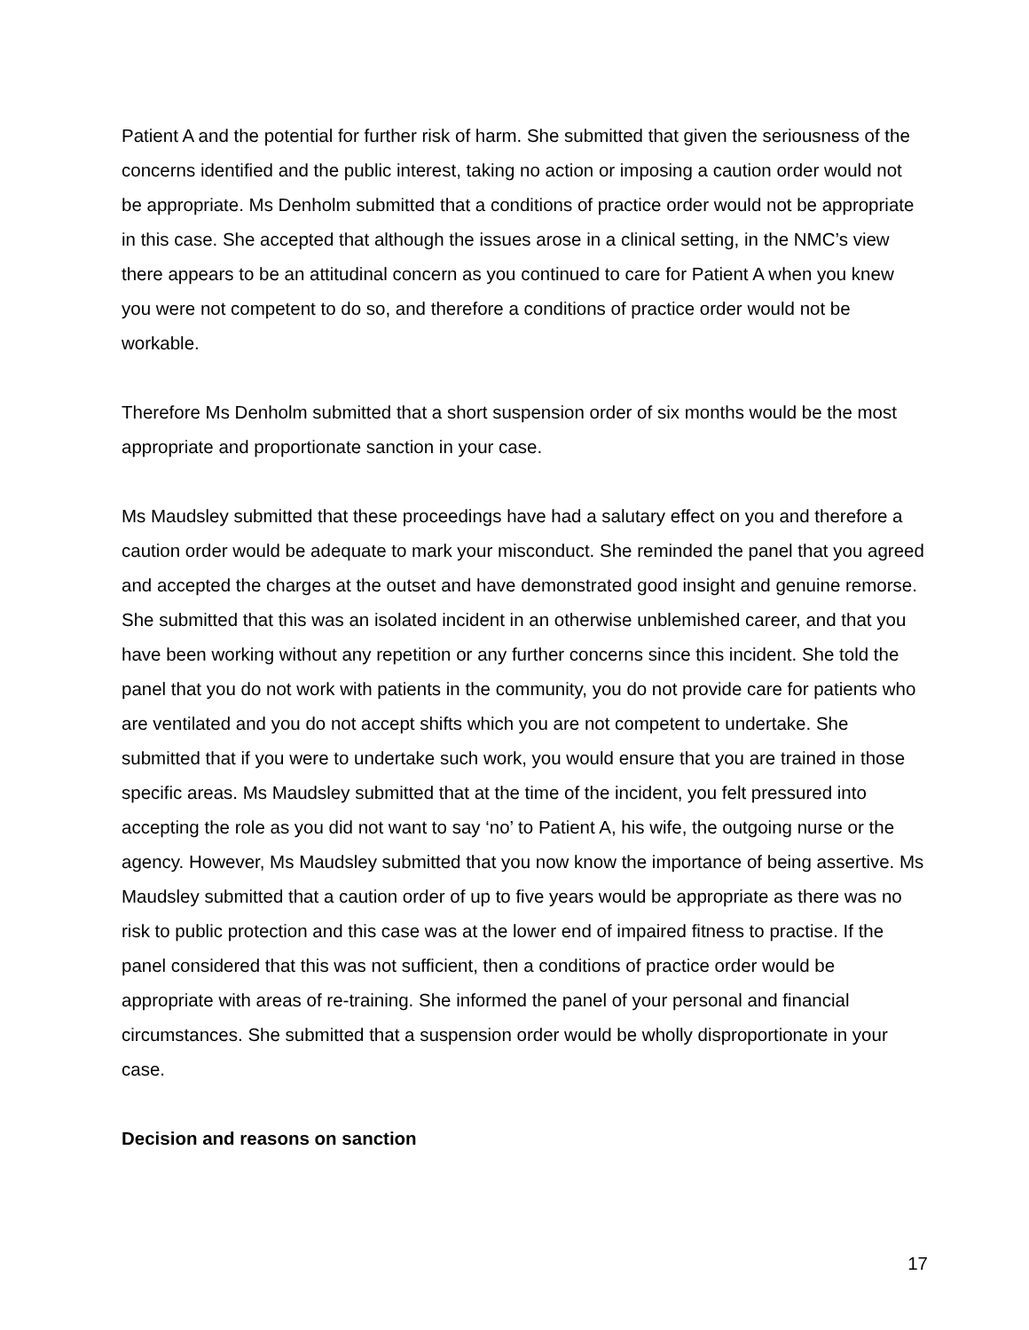Patient A and the potential for further risk of harm. She submitted that given the seriousness of the concerns identified and the public interest, taking no action or imposing a caution order would not be appropriate. Ms Denholm submitted that a conditions of practice order would not be appropriate in this case. She accepted that although the issues arose in a clinical setting, in the NMC’s view there appears to be an attitudinal concern as you continued to care for Patient A when you knew you were not competent to do so, and therefore a conditions of practice order would not be workable.
Therefore Ms Denholm submitted that a short suspension order of six months would be the most appropriate and proportionate sanction in your case.
Ms Maudsley submitted that these proceedings have had a salutary effect on you and therefore a caution order would be adequate to mark your misconduct. She reminded the panel that you agreed and accepted the charges at the outset and have demonstrated good insight and genuine remorse. She submitted that this was an isolated incident in an otherwise unblemished career, and that you have been working without any repetition or any further concerns since this incident. She told the panel that you do not work with patients in the community, you do not provide care for patients who are ventilated and you do not accept shifts which you are not competent to undertake. She submitted that if you were to undertake such work, you would ensure that you are trained in those specific areas. Ms Maudsley submitted that at the time of the incident, you felt pressured into accepting the role as you did not want to say ‘no’ to Patient A, his wife, the outgoing nurse or the agency. However, Ms Maudsley submitted that you now know the importance of being assertive. Ms Maudsley submitted that a caution order of up to five years would be appropriate as there was no risk to public protection and this case was at the lower end of impaired fitness to practise. If the panel considered that this was not sufficient, then a conditions of practice order would be appropriate with areas of re-training. She informed the panel of your personal and financial circumstances. She submitted that a suspension order would be wholly disproportionate in your case.
Decision and reasons on sanction
17